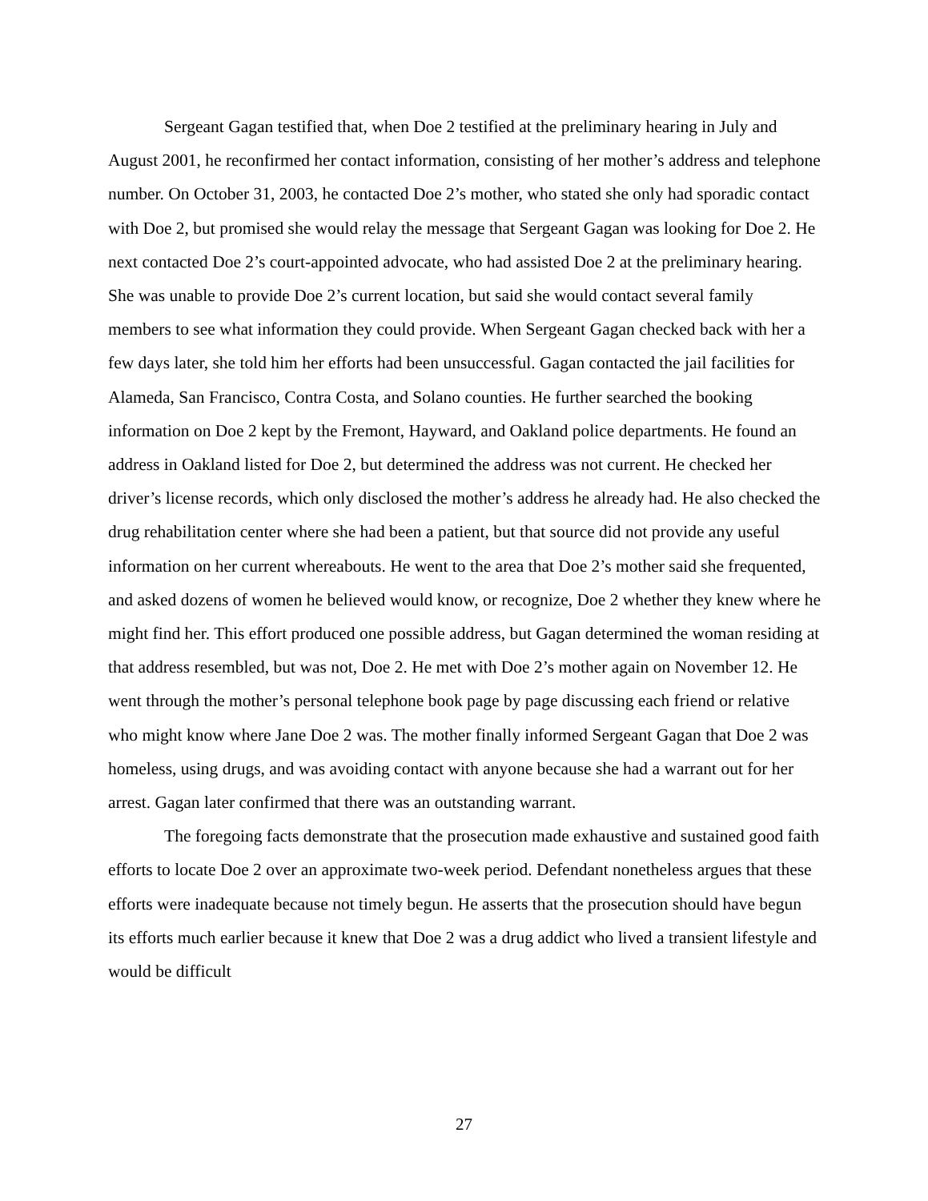Sergeant Gagan testified that, when Doe 2 testified at the preliminary hearing in July and August 2001, he reconfirmed her contact information, consisting of her mother’s address and telephone number. On October 31, 2003, he contacted Doe 2’s mother, who stated she only had sporadic contact with Doe 2, but promised she would relay the message that Sergeant Gagan was looking for Doe 2. He next contacted Doe 2’s court-appointed advocate, who had assisted Doe 2 at the preliminary hearing. She was unable to provide Doe 2’s current location, but said she would contact several family members to see what information they could provide. When Sergeant Gagan checked back with her a few days later, she told him her efforts had been unsuccessful. Gagan contacted the jail facilities for Alameda, San Francisco, Contra Costa, and Solano counties. He further searched the booking information on Doe 2 kept by the Fremont, Hayward, and Oakland police departments. He found an address in Oakland listed for Doe 2, but determined the address was not current. He checked her driver’s license records, which only disclosed the mother’s address he already had. He also checked the drug rehabilitation center where she had been a patient, but that source did not provide any useful information on her current whereabouts. He went to the area that Doe 2’s mother said she frequented, and asked dozens of women he believed would know, or recognize, Doe 2 whether they knew where he might find her. This effort produced one possible address, but Gagan determined the woman residing at that address resembled, but was not, Doe 2. He met with Doe 2’s mother again on November 12. He went through the mother’s personal telephone book page by page discussing each friend or relative who might know where Jane Doe 2 was. The mother finally informed Sergeant Gagan that Doe 2 was homeless, using drugs, and was avoiding contact with anyone because she had a warrant out for her arrest. Gagan later confirmed that there was an outstanding warrant.
The foregoing facts demonstrate that the prosecution made exhaustive and sustained good faith efforts to locate Doe 2 over an approximate two-week period. Defendant nonetheless argues that these efforts were inadequate because not timely begun. He asserts that the prosecution should have begun its efforts much earlier because it knew that Doe 2 was a drug addict who lived a transient lifestyle and would be difficult
27